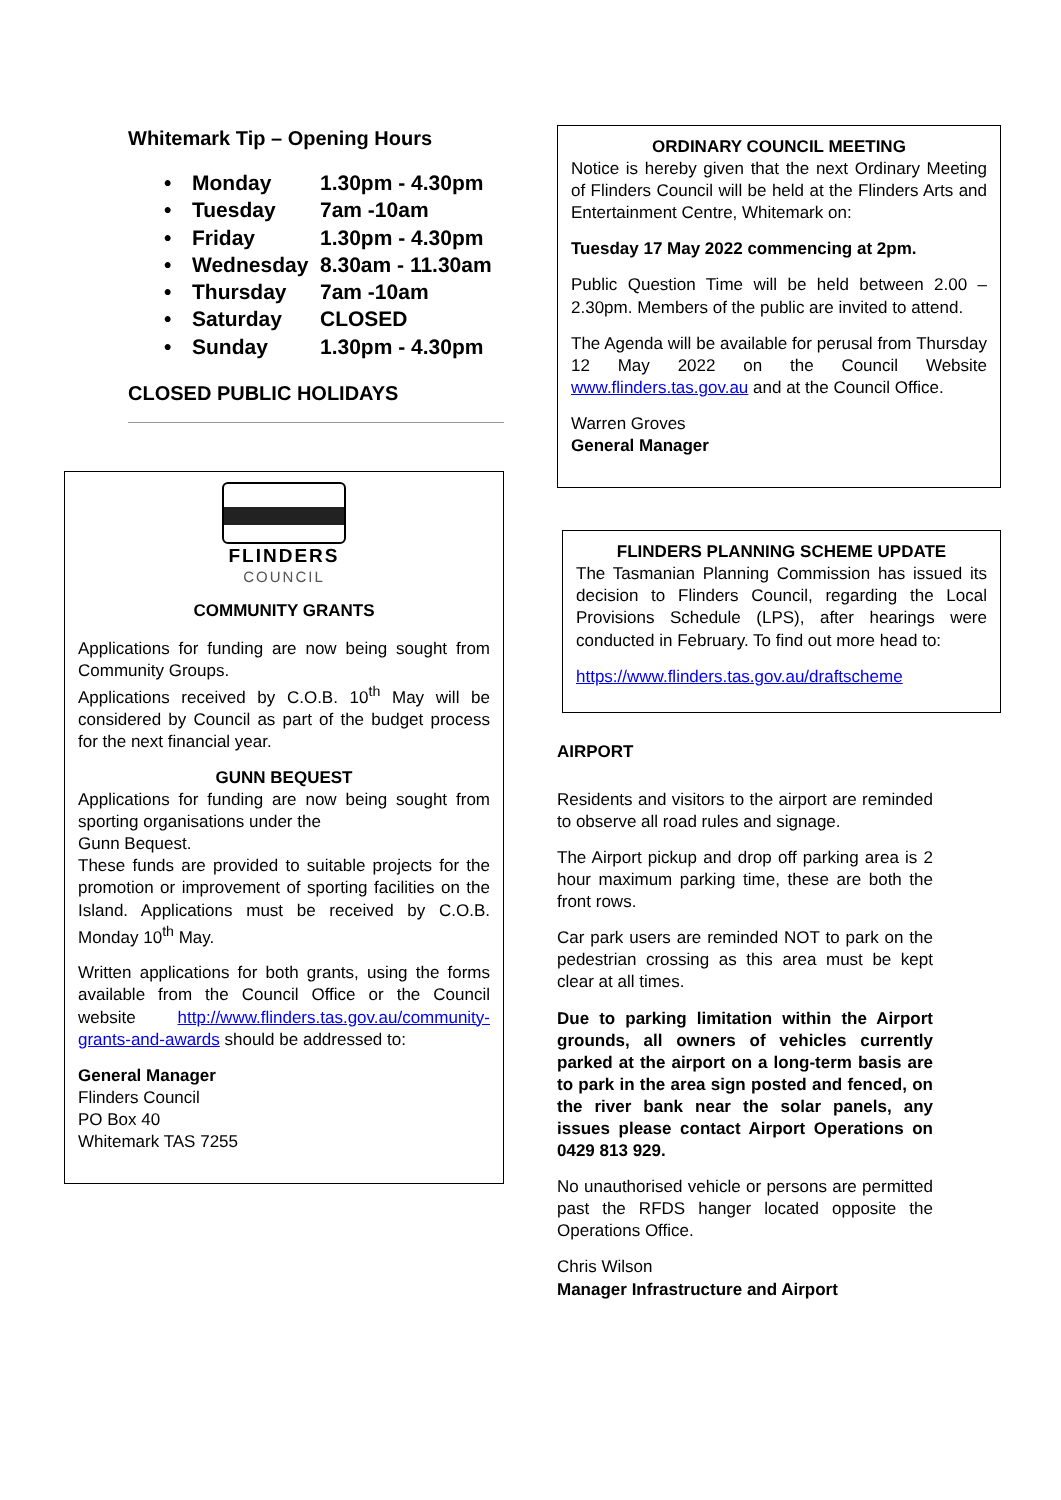Whitemark Tip – Opening Hours
• Monday 1.30pm - 4.30pm
• Tuesday 7am -10am
• Friday 1.30pm - 4.30pm
• Wednesday 8.30am - 11.30am
• Thursday 7am -10am
• Saturday CLOSED
• Sunday 1.30pm - 4.30pm
CLOSED PUBLIC HOLIDAYS
FLINDERS
COUNCIL
COMMUNITY GRANTS
Applications for funding are now being sought from Community Groups.
Applications received by C.O.B. 10<sup>th</sup> May will be considered by Council as part of the budget process for the next financial year.
GUNN BEQUEST
Applications for funding are now being sought from sporting organisations under the
Gunn Bequest.
These funds are provided to suitable projects for the promotion or improvement of sporting facilities on the Island. Applications must be received by C.O.B. Monday 10<sup>th</sup> May.
Written applications for both grants, using the forms available from the Council Office or the Council website http://www.flinders.tas.gov.au/community-grants-and-awards should be addressed to:
General Manager
Flinders Council
PO Box 40
Whitemark TAS 7255
ORDINARY COUNCIL MEETING
Notice is hereby given that the next Ordinary Meeting of Flinders Council will be held at the Flinders Arts and Entertainment Centre, Whitemark on:
Tuesday 17 May 2022 commencing at 2pm.
Public Question Time will be held between 2.00 – 2.30pm. Members of the public are invited to attend.
The Agenda will be available for perusal from Thursday 12 May 2022 on the Council Website www.flinders.tas.gov.au and at the Council Office.
Warren Groves
General Manager
FLINDERS PLANNING SCHEME UPDATE
The Tasmanian Planning Commission has issued its decision to Flinders Council, regarding the Local Provisions Schedule (LPS), after hearings were conducted in February. To find out more head to:
https://www.flinders.tas.gov.au/draftscheme
AIRPORT
Residents and visitors to the airport are reminded to observe all road rules and signage.
The Airport pickup and drop off parking area is 2 hour maximum parking time, these are both the front rows.
Car park users are reminded NOT to park on the pedestrian crossing as this area must be kept clear at all times.
Due to parking limitation within the Airport grounds, all owners of vehicles currently parked at the airport on a long-term basis are to park in the area sign posted and fenced, on the river bank near the solar panels, any issues please contact Airport Operations on 0429 813 929.
No unauthorised vehicle or persons are permitted past the RFDS hanger located opposite the Operations Office.
Chris Wilson
Manager Infrastructure and Airport